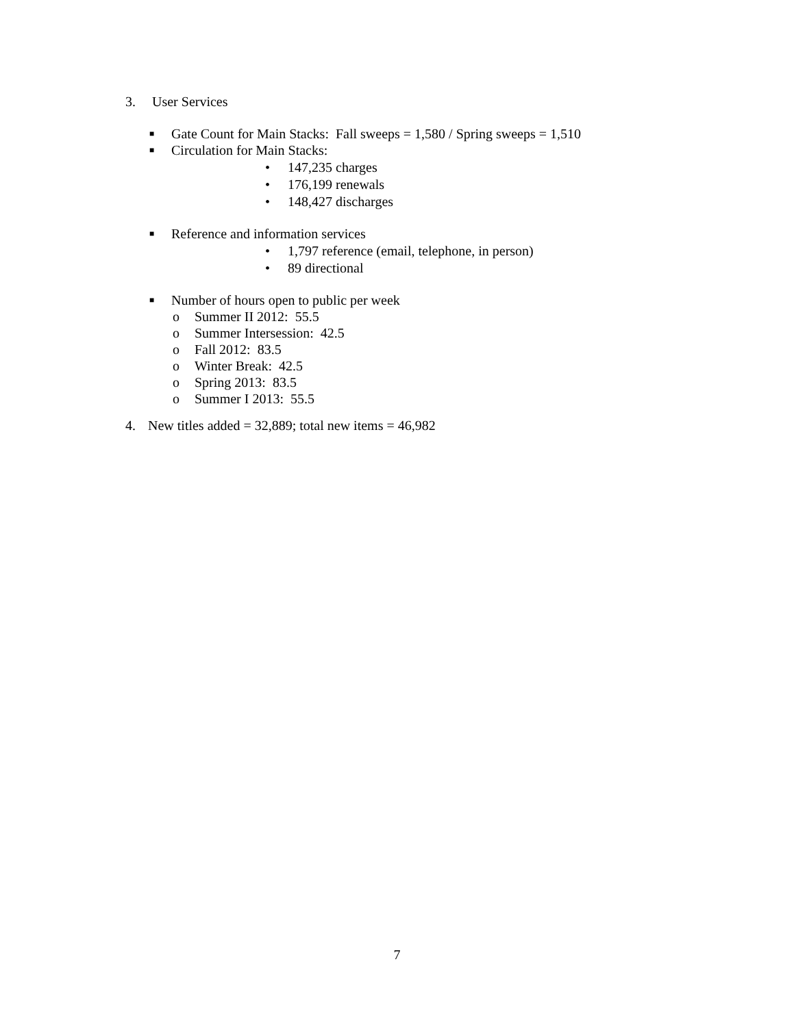3. User Services
■ Gate Count for Main Stacks: Fall sweeps = 1,580 / Spring sweeps = 1,510
■ Circulation for Main Stacks: • 147,235 charges
• 176,199 renewals
• 148,427 discharges
■ Reference and information services
• 1,797 reference (email, telephone, in person)
• 89 directional
■ Number of hours open to public per week
o Summer II 2012: 55.5
o Summer Intersession: 42.5
o Fall 2012: 83.5
o Winter Break: 42.5
o Spring 2013: 83.5
o Summer I 2013: 55.5
4. New titles added = 32,889; total new items = 46,982
7